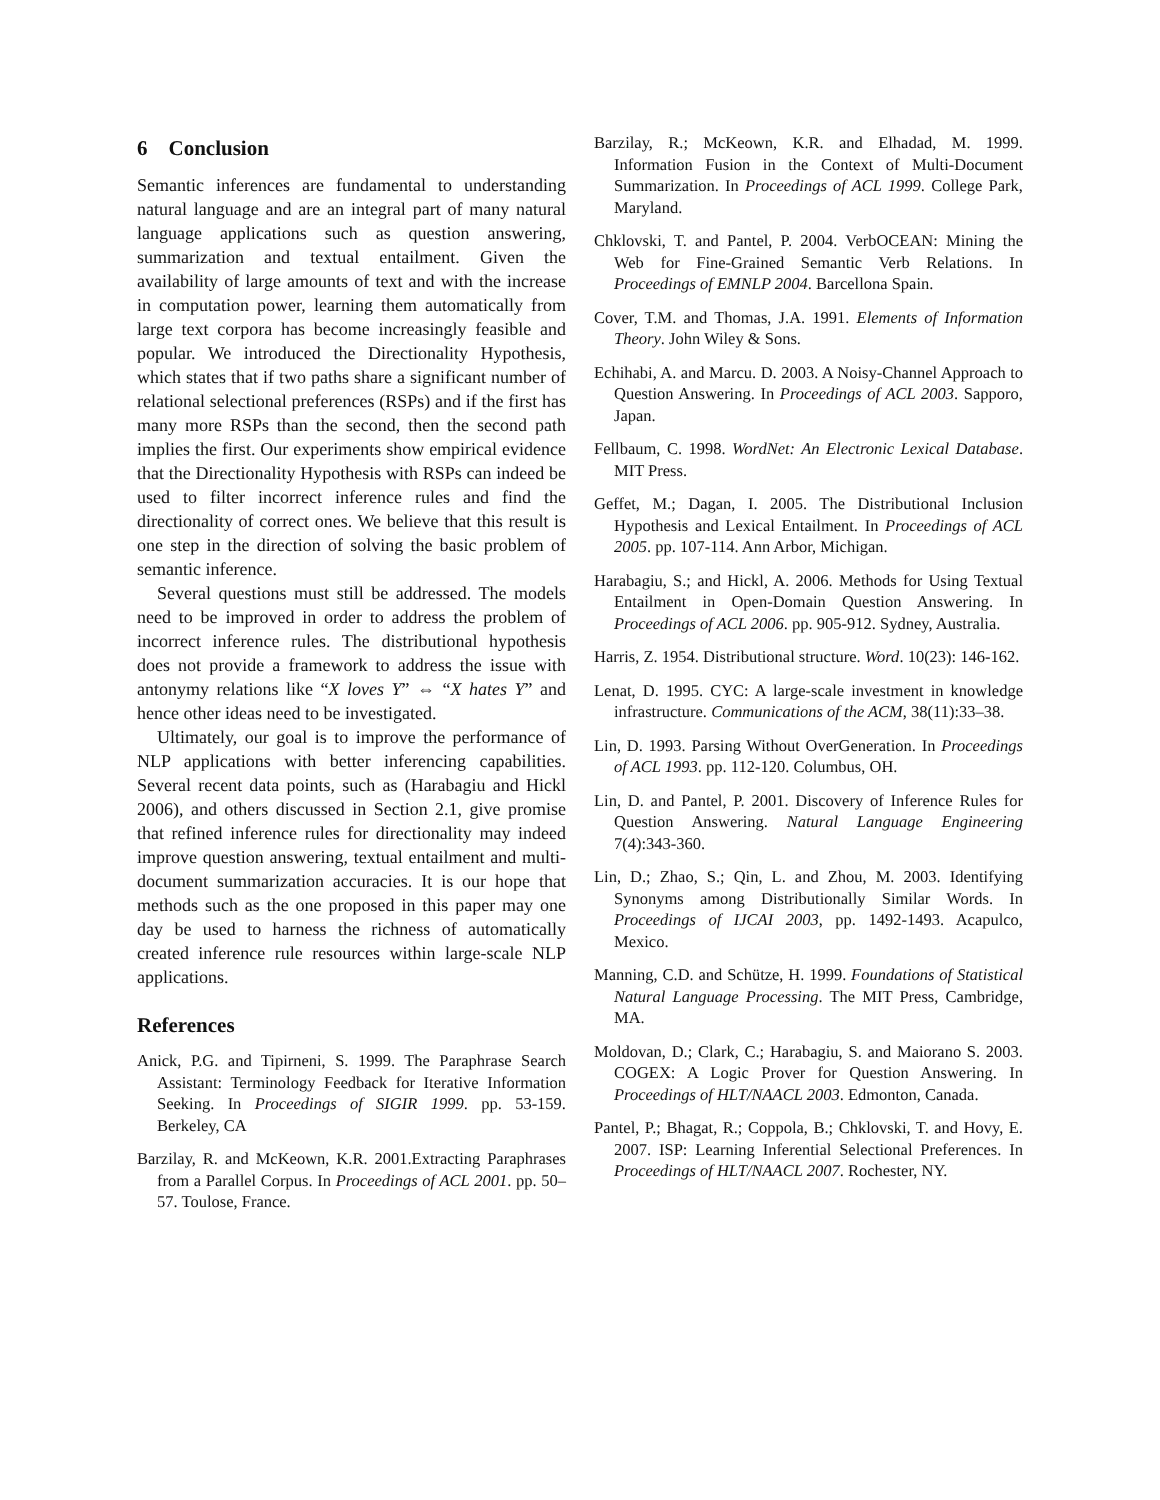6 Conclusion
Semantic inferences are fundamental to understanding natural language and are an integral part of many natural language applications such as question answering, summarization and textual entailment. Given the availability of large amounts of text and with the increase in computation power, learning them automatically from large text corpora has become increasingly feasible and popular. We introduced the Directionality Hypothesis, which states that if two paths share a significant number of relational selectional preferences (RSPs) and if the first has many more RSPs than the second, then the second path implies the first. Our experiments show empirical evidence that the Directionality Hypothesis with RSPs can indeed be used to filter incorrect inference rules and find the directionality of correct ones. We believe that this result is one step in the direction of solving the basic problem of semantic inference.
Several questions must still be addressed. The models need to be improved in order to address the problem of incorrect inference rules. The distributional hypothesis does not provide a framework to address the issue with antonymy relations like “X loves Y” ⇔ “X hates Y” and hence other ideas need to be investigated.
Ultimately, our goal is to improve the performance of NLP applications with better inferencing capabilities. Several recent data points, such as (Harabagiu and Hickl 2006), and others discussed in Section 2.1, give promise that refined inference rules for directionality may indeed improve question answering, textual entailment and multi-document summarization accuracies. It is our hope that methods such as the one proposed in this paper may one day be used to harness the richness of automatically created inference rule resources within large-scale NLP applications.
References
Anick, P.G. and Tipirneni, S. 1999. The Paraphrase Search Assistant: Terminology Feedback for Iterative Information Seeking. In Proceedings of SIGIR 1999. pp. 53-159. Berkeley, CA
Barzilay, R. and McKeown, K.R. 2001.Extracting Paraphrases from a Parallel Corpus. In Proceedings of ACL 2001. pp. 50–57. Toulose, France.
Barzilay, R.; McKeown, K.R. and Elhadad, M. 1999. Information Fusion in the Context of Multi-Document Summarization. In Proceedings of ACL 1999. College Park, Maryland.
Chklovski, T. and Pantel, P. 2004. VerbOCEAN: Mining the Web for Fine-Grained Semantic Verb Relations. In Proceedings of EMNLP 2004. Barcellona Spain.
Cover, T.M. and Thomas, J.A. 1991. Elements of Information Theory. John Wiley & Sons.
Echihabi, A. and Marcu. D. 2003. A Noisy-Channel Approach to Question Answering. In Proceedings of ACL 2003. Sapporo, Japan.
Fellbaum, C. 1998. WordNet: An Electronic Lexical Database. MIT Press.
Geffet, M.; Dagan, I. 2005. The Distributional Inclusion Hypothesis and Lexical Entailment. In Proceedings of ACL 2005. pp. 107-114. Ann Arbor, Michigan.
Harabagiu, S.; and Hickl, A. 2006. Methods for Using Textual Entailment in Open-Domain Question Answering. In Proceedings of ACL 2006. pp. 905-912. Sydney, Australia.
Harris, Z. 1954. Distributional structure. Word. 10(23): 146-162.
Lenat, D. 1995. CYC: A large-scale investment in knowledge infrastructure. Communications of the ACM, 38(11):33–38.
Lin, D. 1993. Parsing Without OverGeneration. In Proceedings of ACL 1993. pp. 112-120. Columbus, OH.
Lin, D. and Pantel, P. 2001. Discovery of Inference Rules for Question Answering. Natural Language Engineering 7(4):343-360.
Lin, D.; Zhao, S.; Qin, L. and Zhou, M. 2003. Identifying Synonyms among Distributionally Similar Words. In Proceedings of IJCAI 2003, pp. 1492-1493. Acapulco, Mexico.
Manning, C.D. and Schütze, H. 1999. Foundations of Statistical Natural Language Processing. The MIT Press, Cambridge, MA.
Moldovan, D.; Clark, C.; Harabagiu, S. and Maiorano S. 2003. COGEX: A Logic Prover for Question Answering. In Proceedings of HLT/NAACL 2003. Edmonton, Canada.
Pantel, P.; Bhagat, R.; Coppola, B.; Chklovski, T. and Hovy, E. 2007. ISP: Learning Inferential Selectional Preferences. In Proceedings of HLT/NAACL 2007. Rochester, NY.